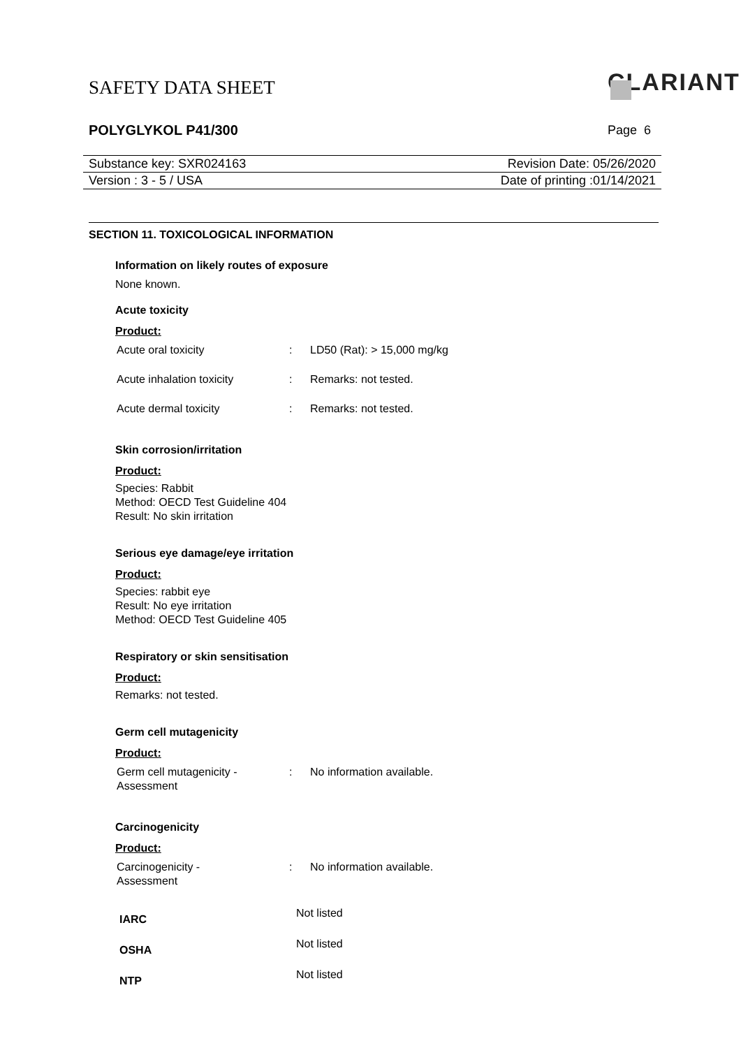SAFETY DATA SHEET CLARIANT
POLYGLYKOL P41/300 Page 6
| Substance key: SXR024163 | Revision Date: 05/26/2020 |
| Version : 3 - 5 / USA | Date of printing :01/14/2021 |
SECTION 11. TOXICOLOGICAL INFORMATION
Information on likely routes of exposure
None known.
Acute toxicity
Product:
| Acute oral toxicity | : | LD50 (Rat): > 15,000 mg/kg |
| Acute inhalation toxicity | : | Remarks: not tested. |
| Acute dermal toxicity | : | Remarks: not tested. |
Skin corrosion/irritation
Product:
Species: Rabbit
Method: OECD Test Guideline 404
Result: No skin irritation
Serious eye damage/eye irritation
Product:
Species: rabbit eye
Result: No eye irritation
Method: OECD Test Guideline 405
Respiratory or skin sensitisation
Product:
Remarks: not tested.
Germ cell mutagenicity
Product:
| Germ cell mutagenicity - Assessment | : | No information available. |
Carcinogenicity
Product:
| Carcinogenicity - Assessment | : | No information available. |
| IARC | Not listed |
| OSHA | Not listed |
| NTP | Not listed |